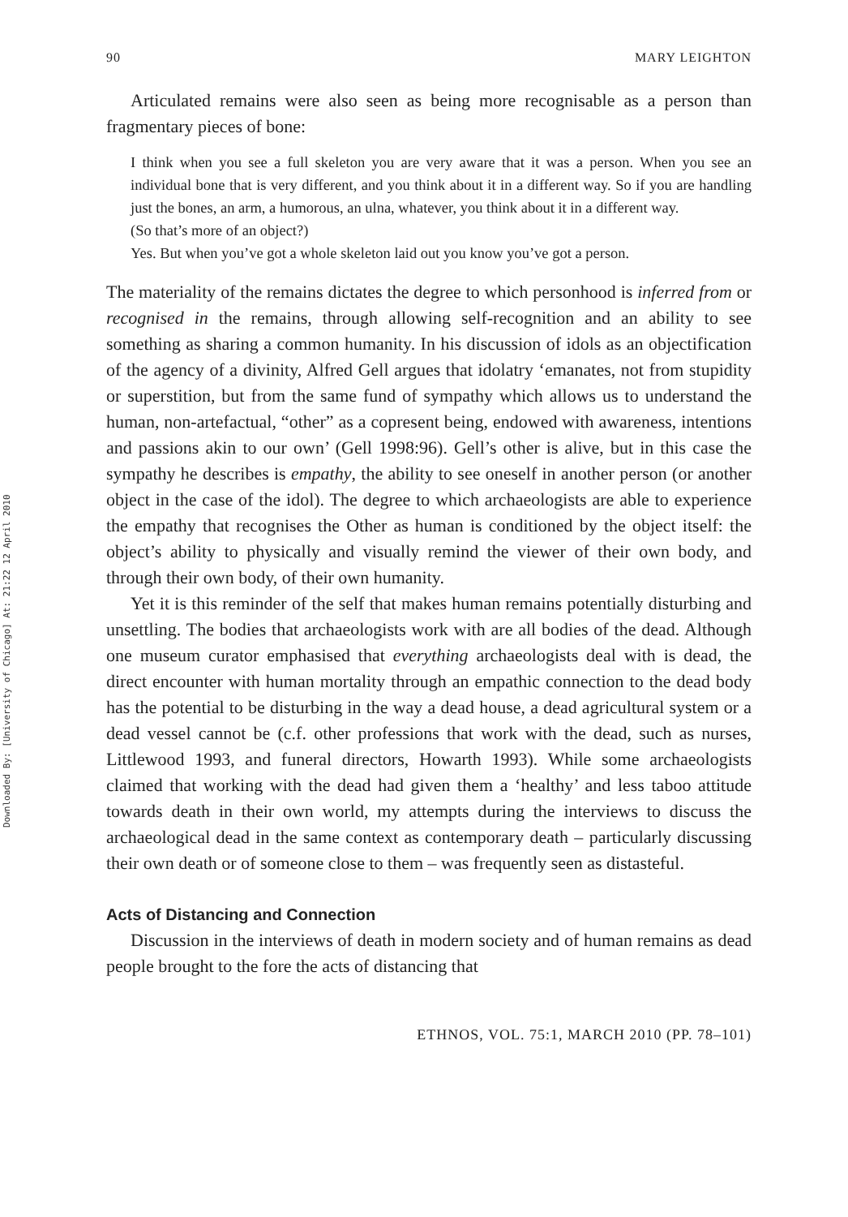Downloaded By: [University of Chicago] At: 21:22 12 April 2010
90 MARY LEIGHTON
Articulated remains were also seen as being more recognisable as a person than fragmentary pieces of bone:
I think when you see a full skeleton you are very aware that it was a person. When you see an individual bone that is very different, and you think about it in a different way. So if you are handling just the bones, an arm, a humorous, an ulna, whatever, you think about it in a different way.
(So that’s more of an object?)
Yes. But when you’ve got a whole skeleton laid out you know you’ve got a person.
The materiality of the remains dictates the degree to which personhood is inferred from or recognised in the remains, through allowing self-recognition and an ability to see something as sharing a common humanity. In his discussion of idols as an objectification of the agency of a divinity, Alfred Gell argues that idolatry ‘emanates, not from stupidity or superstition, but from the same fund of sympathy which allows us to understand the human, non-artefactual, “other” as a copresent being, endowed with awareness, intentions and passions akin to our own’ (Gell 1998:96). Gell’s other is alive, but in this case the sympathy he describes is empathy, the ability to see oneself in another person (or another object in the case of the idol). The degree to which archaeologists are able to experience the empathy that recognises the Other as human is conditioned by the object itself: the object’s ability to physically and visually remind the viewer of their own body, and through their own body, of their own humanity.
Yet it is this reminder of the self that makes human remains potentially disturbing and unsettling. The bodies that archaeologists work with are all bodies of the dead. Although one museum curator emphasised that everything archaeologists deal with is dead, the direct encounter with human mortality through an empathic connection to the dead body has the potential to be disturbing in the way a dead house, a dead agricultural system or a dead vessel cannot be (c.f. other professions that work with the dead, such as nurses, Littlewood 1993, and funeral directors, Howarth 1993). While some archaeologists claimed that working with the dead had given them a ‘healthy’ and less taboo attitude towards death in their own world, my attempts during the interviews to discuss the archaeological dead in the same context as contemporary death – particularly discussing their own death or of someone close to them – was frequently seen as distasteful.
Acts of Distancing and Connection
Discussion in the interviews of death in modern society and of human remains as dead people brought to the fore the acts of distancing that
ETHNOS, VOL. 75:1, MARCH 2010 (PP. 78–101)